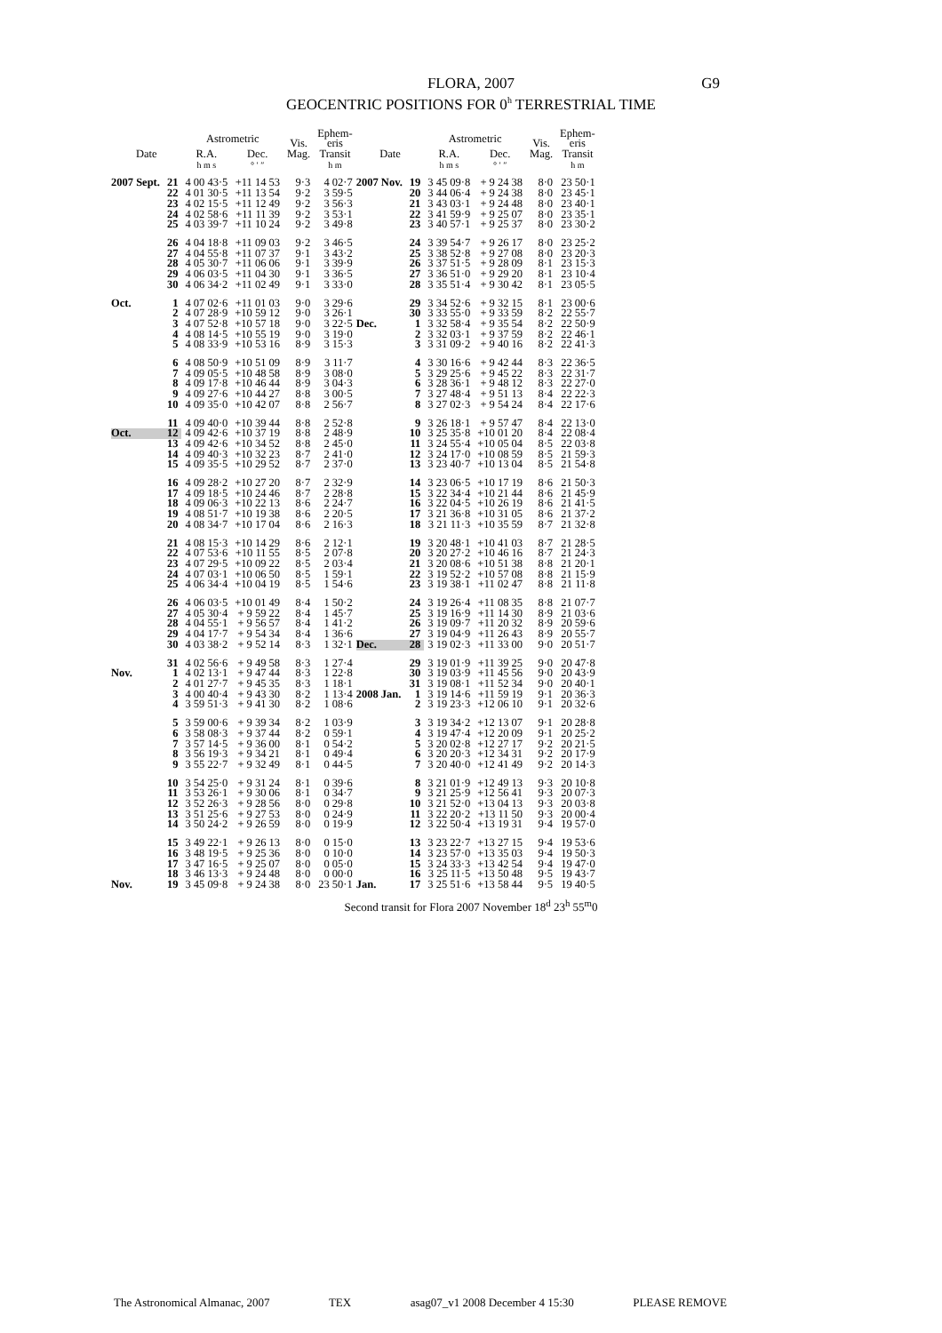FLORA, 2007
GEOCENTRIC POSITIONS FOR 0<sup>h</sup> TERRESTRIAL TIME
G9
| Date | | Astrometric | | Vis. Mag. | Ephem- eris Transit | Date | | Astrometric | | Vis. Mag. | Ephem- eris Transit |
| --- | --- | --- | --- | --- | --- | --- | --- | --- | --- | --- | --- |
| | | R.A. | Dec. | | | | | R.A. | Dec. | | |
| | | h m s | ° ′ ″ | | h m | | | h m s | ° ′ ″ | | h m |
| 2007 Sept. | 21 | 4 00 43·5 | +11 14 53 | 9·3 | 4 02·7 | 2007 Nov. | 19 | 3 45 09·8 | + 9 24 38 | 8·0 | 23 50·1 |
| | 22 | 4 01 30·5 | +11 13 54 | 9·2 | 3 59·5 | | 20 | 3 44 06·4 | + 9 24 38 | 8·0 | 23 45·1 |
| | 23 | 4 02 15·5 | +11 12 49 | 9·2 | 3 56·3 | | 21 | 3 43 03·1 | + 9 24 48 | 8·0 | 23 40·1 |
| | 24 | 4 02 58·6 | +11 11 39 | 9·2 | 3 53·1 | | 22 | 3 41 59·9 | + 9 25 07 | 8·0 | 23 35·1 |
| | 25 | 4 03 39·7 | +11 10 24 | 9·2 | 3 49·8 | | 23 | 3 40 57·1 | + 9 25 37 | 8·0 | 23 30·2 |
| | 26 | 4 04 18·8 | +11 09 03 | 9·2 | 3 46·5 | | 24 | 3 39 54·7 | + 9 26 17 | 8·0 | 23 25·2 |
| | 27 | 4 04 55·8 | +11 07 37 | 9·1 | 3 43·2 | | 25 | 3 38 52·8 | + 9 27 08 | 8·0 | 23 20·3 |
| | 28 | 4 05 30·7 | +11 06 06 | 9·1 | 3 39·9 | | 26 | 3 37 51·5 | + 9 28 09 | 8·1 | 23 15·3 |
| | 29 | 4 06 03·5 | +11 04 30 | 9·1 | 3 36·5 | | 27 | 3 36 51·0 | + 9 29 20 | 8·1 | 23 10·4 |
| | 30 | 4 06 34·2 | +11 02 49 | 9·1 | 3 33·0 | | 28 | 3 35 51·4 | + 9 30 42 | 8·1 | 23 05·5 |
| Oct. | 1 | 4 07 02·6 | +11 01 03 | 9·0 | 3 29·6 | | 29 | 3 34 52·6 | + 9 32 15 | 8·1 | 23 00·6 |
| | 2 | 4 07 28·9 | +10 59 12 | 9·0 | 3 26·1 | | 30 | 3 33 55·0 | + 9 33 59 | 8·2 | 22 55·7 |
| | 3 | 4 07 52·8 | +10 57 18 | 9·0 | 3 22·5 | Dec. | 1 | 3 32 58·4 | + 9 35 54 | 8·2 | 22 50·9 |
| | 4 | 4 08 14·5 | +10 55 19 | 9·0 | 3 19·0 | | 2 | 3 32 03·1 | + 9 37 59 | 8·2 | 22 46·1 |
| | 5 | 4 08 33·9 | +10 53 16 | 8·9 | 3 15·3 | | 3 | 3 31 09·2 | + 9 40 16 | 8·2 | 22 41·3 |
| | 6 | 4 08 50·9 | +10 51 09 | 8·9 | 3 11·7 | | 4 | 3 30 16·6 | + 9 42 44 | 8·3 | 22 36·5 |
| | 7 | 4 09 05·5 | +10 48 58 | 8·9 | 3 08·0 | | 5 | 3 29 25·6 | + 9 45 22 | 8·3 | 22 31·7 |
| | 8 | 4 09 17·8 | +10 46 44 | 8·9 | 3 04·3 | | 6 | 3 28 36·1 | + 9 48 12 | 8·3 | 22 27·0 |
| | 9 | 4 09 27·6 | +10 44 27 | 8·8 | 3 00·5 | | 7 | 3 27 48·4 | + 9 51 13 | 8·4 | 22 22·3 |
| | 10 | 4 09 35·0 | +10 42 07 | 8·8 | 2 56·7 | | 8 | 3 27 02·3 | + 9 54 24 | 8·4 | 22 17·6 |
| | 11 | 4 09 40·0 | +10 39 44 | 8·8 | 2 52·8 | | 9 | 3 26 18·1 | + 9 57 47 | 8·4 | 22 13·0 |
| Oct. | 12 | 4 09 42·6 | +10 37 19 | 8·8 | 2 48·9 | | 10 | 3 25 35·8 | +10 01 20 | 8·4 | 22 08·4 |
| | 13 | 4 09 42·6 | +10 34 52 | 8·8 | 2 45·0 | | 11 | 3 24 55·4 | +10 05 04 | 8·5 | 22 03·8 |
| | 14 | 4 09 40·3 | +10 32 23 | 8·7 | 2 41·0 | | 12 | 3 24 17·0 | +10 08 59 | 8·5 | 21 59·3 |
| | 15 | 4 09 35·5 | +10 29 52 | 8·7 | 2 37·0 | | 13 | 3 23 40·7 | +10 13 04 | 8·5 | 21 54·8 |
| | 16 | 4 09 28·2 | +10 27 20 | 8·7 | 2 32·9 | | 14 | 3 23 06·5 | +10 17 19 | 8·6 | 21 50·3 |
| | 17 | 4 09 18·5 | +10 24 46 | 8·7 | 2 28·8 | | 15 | 3 22 34·4 | +10 21 44 | 8·6 | 21 45·9 |
| | 18 | 4 09 06·3 | +10 22 13 | 8·6 | 2 24·7 | | 16 | 3 22 04·5 | +10 26 19 | 8·6 | 21 41·5 |
| | 19 | 4 08 51·7 | +10 19 38 | 8·6 | 2 20·5 | | 17 | 3 21 36·8 | +10 31 05 | 8·6 | 21 37·2 |
| | 20 | 4 08 34·7 | +10 17 04 | 8·6 | 2 16·3 | | 18 | 3 21 11·3 | +10 35 59 | 8·7 | 21 32·8 |
| | 21 | 4 08 15·3 | +10 14 29 | 8·6 | 2 12·1 | | 19 | 3 20 48·1 | +10 41 03 | 8·7 | 21 28·5 |
| | 22 | 4 07 53·6 | +10 11 55 | 8·5 | 2 07·8 | | 20 | 3 20 27·2 | +10 46 16 | 8·7 | 21 24·3 |
| | 23 | 4 07 29·5 | +10 09 22 | 8·5 | 2 03·4 | | 21 | 3 20 08·6 | +10 51 38 | 8·8 | 21 20·1 |
| | 24 | 4 07 03·1 | +10 06 50 | 8·5 | 1 59·1 | | 22 | 3 19 52·2 | +10 57 08 | 8·8 | 21 15·9 |
| | 25 | 4 06 34·4 | +10 04 19 | 8·5 | 1 54·6 | | 23 | 3 19 38·1 | +11 02 47 | 8·8 | 21 11·8 |
| | 26 | 4 06 03·5 | +10 01 49 | 8·4 | 1 50·2 | | 24 | 3 19 26·4 | +11 08 35 | 8·8 | 21 07·7 |
| | 27 | 4 05 30·4 | + 9 59 22 | 8·4 | 1 45·7 | | 25 | 3 19 16·9 | +11 14 30 | 8·9 | 21 03·6 |
| | 28 | 4 04 55·1 | + 9 56 57 | 8·4 | 1 41·2 | | 26 | 3 19 09·7 | +11 20 32 | 8·9 | 20 59·6 |
| | 29 | 4 04 17·7 | + 9 54 34 | 8·4 | 1 36·6 | | 27 | 3 19 04·9 | +11 26 43 | 8·9 | 20 55·7 |
| | 30 | 4 03 38·2 | + 9 52 14 | 8·3 | 1 32·1 | Dec. | 28 | 3 19 02·3 | +11 33 00 | 9·0 | 20 51·7 |
| | 31 | 4 02 56·6 | + 9 49 58 | 8·3 | 1 27·4 | | 29 | 3 19 01·9 | +11 39 25 | 9·0 | 20 47·8 |
| Nov. | 1 | 4 02 13·1 | + 9 47 44 | 8·3 | 1 22·8 | | 30 | 3 19 03·9 | +11 45 56 | 9·0 | 20 43·9 |
| | 2 | 4 01 27·7 | + 9 45 35 | 8·3 | 1 18·1 | | 31 | 3 19 08·1 | +11 52 34 | 9·0 | 20 40·1 |
| | 3 | 4 00 40·4 | + 9 43 30 | 8·2 | 1 13·4 | 2008 Jan. | 1 | 3 19 14·6 | +11 59 19 | 9·1 | 20 36·3 |
| | 4 | 3 59 51·3 | + 9 41 30 | 8·2 | 1 08·6 | | 2 | 3 19 23·3 | +12 06 10 | 9·1 | 20 32·6 |
| | 5 | 3 59 00·6 | + 9 39 34 | 8·2 | 1 03·9 | | 3 | 3 19 34·2 | +12 13 07 | 9·1 | 20 28·8 |
| | 6 | 3 58 08·3 | + 9 37 44 | 8·2 | 0 59·1 | | 4 | 3 19 47·4 | +12 20 09 | 9·1 | 20 25·2 |
| | 7 | 3 57 14·5 | + 9 36 00 | 8·1 | 0 54·2 | | 5 | 3 20 02·8 | +12 27 17 | 9·2 | 20 21·5 |
| | 8 | 3 56 19·3 | + 9 34 21 | 8·1 | 0 49·4 | | 6 | 3 20 20·3 | +12 34 31 | 9·2 | 20 17·9 |
| | 9 | 3 55 22·7 | + 9 32 49 | 8·1 | 0 44·5 | | 7 | 3 20 40·0 | +12 41 49 | 9·2 | 20 14·3 |
| | 10 | 3 54 25·0 | + 9 31 24 | 8·1 | 0 39·6 | | 8 | 3 21 01·9 | +12 49 13 | 9·3 | 20 10·8 |
| | 11 | 3 53 26·1 | + 9 30 06 | 8·1 | 0 34·7 | | 9 | 3 21 25·9 | +12 56 41 | 9·3 | 20 07·3 |
| | 12 | 3 52 26·3 | + 9 28 56 | 8·0 | 0 29·8 | | 10 | 3 21 52·0 | +13 04 13 | 9·3 | 20 03·8 |
| | 13 | 3 51 25·6 | + 9 27 53 | 8·0 | 0 24·9 | | 11 | 3 22 20·2 | +13 11 50 | 9·3 | 20 00·4 |
| | 14 | 3 50 24·2 | + 9 26 59 | 8·0 | 0 19·9 | | 12 | 3 22 50·4 | +13 19 31 | 9·4 | 19 57·0 |
| | 15 | 3 49 22·1 | + 9 26 13 | 8·0 | 0 15·0 | | 13 | 3 23 22·7 | +13 27 15 | 9·4 | 19 53·6 |
| | 16 | 3 48 19·5 | + 9 25 36 | 8·0 | 0 10·0 | | 14 | 3 23 57·0 | +13 35 03 | 9·4 | 19 50·3 |
| | 17 | 3 47 16·5 | + 9 25 07 | 8·0 | 0 05·0 | | 15 | 3 24 33·3 | +13 42 54 | 9·4 | 19 47·0 |
| | 18 | 3 46 13·3 | + 9 24 48 | 8·0 | 0 00·0 | | 16 | 3 25 11·5 | +13 50 48 | 9·5 | 19 43·7 |
| Nov. | 19 | 3 45 09·8 | + 9 24 38 | 8·0 | 23 50·1 | Jan. | 17 | 3 25 51·6 | +13 58 44 | 9·5 | 19 40·5 |
Second transit for Flora 2007 November 18<sup>d</sup> 23<sup>h</sup> 55<sup>m</sup>0
The Astronomical Almanac, 2007 TEX asag07_v1 2008 December 4 15:30 PLEASE REMOVE